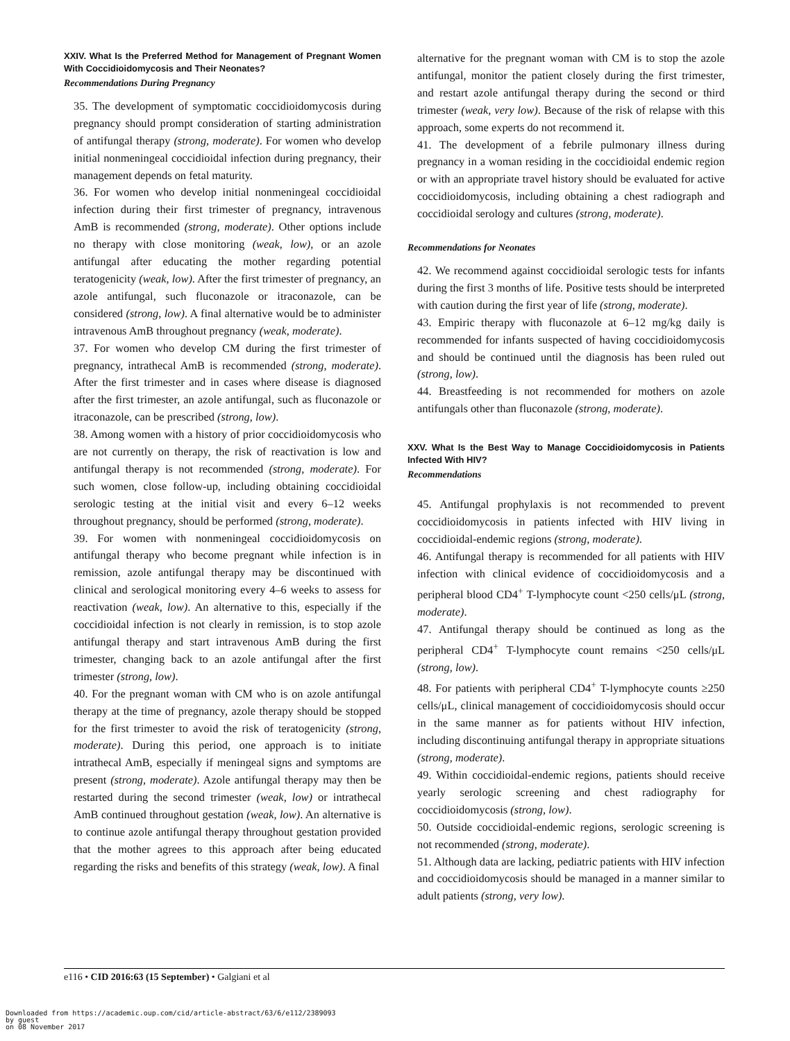XXIV. What Is the Preferred Method for Management of Pregnant Women With Coccidioidomycosis and Their Neonates?
Recommendations During Pregnancy
35. The development of symptomatic coccidioidomycosis during pregnancy should prompt consideration of starting administration of antifungal therapy (strong, moderate). For women who develop initial nonmeningeal coccidioidal infection during pregnancy, their management depends on fetal maturity.
36. For women who develop initial nonmeningeal coccidioidal infection during their first trimester of pregnancy, intravenous AmB is recommended (strong, moderate). Other options include no therapy with close monitoring (weak, low), or an azole antifungal after educating the mother regarding potential teratogenicity (weak, low). After the first trimester of pregnancy, an azole antifungal, such fluconazole or itraconazole, can be considered (strong, low). A final alternative would be to administer intravenous AmB throughout pregnancy (weak, moderate).
37. For women who develop CM during the first trimester of pregnancy, intrathecal AmB is recommended (strong, moderate). After the first trimester and in cases where disease is diagnosed after the first trimester, an azole antifungal, such as fluconazole or itraconazole, can be prescribed (strong, low).
38. Among women with a history of prior coccidioidomycosis who are not currently on therapy, the risk of reactivation is low and antifungal therapy is not recommended (strong, moderate). For such women, close follow-up, including obtaining coccidioidal serologic testing at the initial visit and every 6–12 weeks throughout pregnancy, should be performed (strong, moderate).
39. For women with nonmeningeal coccidioidomycosis on antifungal therapy who become pregnant while infection is in remission, azole antifungal therapy may be discontinued with clinical and serological monitoring every 4–6 weeks to assess for reactivation (weak, low). An alternative to this, especially if the coccidioidal infection is not clearly in remission, is to stop azole antifungal therapy and start intravenous AmB during the first trimester, changing back to an azole antifungal after the first trimester (strong, low).
40. For the pregnant woman with CM who is on azole antifungal therapy at the time of pregnancy, azole therapy should be stopped for the first trimester to avoid the risk of teratogenicity (strong, moderate). During this period, one approach is to initiate intrathecal AmB, especially if meningeal signs and symptoms are present (strong, moderate). Azole antifungal therapy may then be restarted during the second trimester (weak, low) or intrathecal AmB continued throughout gestation (weak, low). An alternative is to continue azole antifungal therapy throughout gestation provided that the mother agrees to this approach after being educated regarding the risks and benefits of this strategy (weak, low). A final
alternative for the pregnant woman with CM is to stop the azole antifungal, monitor the patient closely during the first trimester, and restart azole antifungal therapy during the second or third trimester (weak, very low). Because of the risk of relapse with this approach, some experts do not recommend it.
41. The development of a febrile pulmonary illness during pregnancy in a woman residing in the coccidioidal endemic region or with an appropriate travel history should be evaluated for active coccidioidomycosis, including obtaining a chest radiograph and coccidioidal serology and cultures (strong, moderate).
Recommendations for Neonates
42. We recommend against coccidioidal serologic tests for infants during the first 3 months of life. Positive tests should be interpreted with caution during the first year of life (strong, moderate).
43. Empiric therapy with fluconazole at 6–12 mg/kg daily is recommended for infants suspected of having coccidioidomycosis and should be continued until the diagnosis has been ruled out (strong, low).
44. Breastfeeding is not recommended for mothers on azole antifungals other than fluconazole (strong, moderate).
XXV. What Is the Best Way to Manage Coccidioidomycosis in Patients Infected With HIV?
Recommendations
45. Antifungal prophylaxis is not recommended to prevent coccidioidomycosis in patients infected with HIV living in coccidioidal-endemic regions (strong, moderate).
46. Antifungal therapy is recommended for all patients with HIV infection with clinical evidence of coccidioidomycosis and a peripheral blood CD4<sup>+</sup> T-lymphocyte count <250 cells/μL (strong, moderate).
47. Antifungal therapy should be continued as long as the peripheral CD4<sup>+</sup> T-lymphocyte count remains <250 cells/μL (strong, low).
48. For patients with peripheral CD4<sup>+</sup> T-lymphocyte counts ≥250 cells/μL, clinical management of coccidioidomycosis should occur in the same manner as for patients without HIV infection, including discontinuing antifungal therapy in appropriate situations (strong, moderate).
49. Within coccidioidal-endemic regions, patients should receive yearly serologic screening and chest radiography for coccidioidomycosis (strong, low).
50. Outside coccidioidal-endemic regions, serologic screening is not recommended (strong, moderate).
51. Although data are lacking, pediatric patients with HIV infection and coccidioidomycosis should be managed in a manner similar to adult patients (strong, very low).
e116 • CID 2016:63 (15 September) • Galgiani et al
Downloaded from https://academic.oup.com/cid/article-abstract/63/6/e112/2389093
by guest
on 08 November 2017